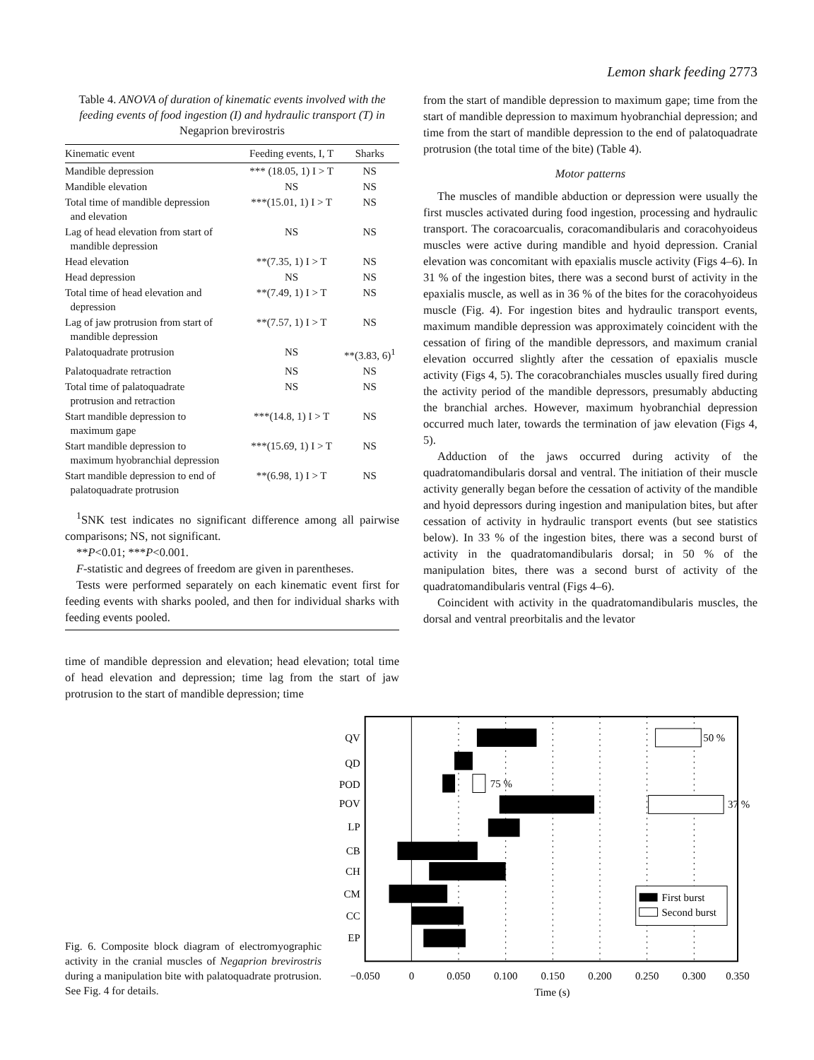Lemon shark feeding 2773
Table 4. ANOVA of duration of kinematic events involved with the feeding events of food ingestion (I) and hydraulic transport (T) in Negaprion brevirostris
| Kinematic event | Feeding events, I, T | Sharks |
| --- | --- | --- |
| Mandible depression | *** (18.05, 1) I > T | NS |
| Mandible elevation | NS | NS |
| Total time of mandible depression and elevation | ***(15.01, 1) I > T | NS |
| Lag of head elevation from start of mandible depression | NS | NS |
| Head elevation | **(7.35, 1) I > T | NS |
| Head depression | NS | NS |
| Total time of head elevation and depression | **(7.49, 1) I > T | NS |
| Lag of jaw protrusion from start of mandible depression | **(7.57, 1) I > T | NS |
| Palatoquadrate protrusion | NS | **(3.83, 6)<sup>1</sup> |
| Palatoquadrate retraction | NS | NS |
| Total time of palatoquadrate protrusion and retraction | NS | NS |
| Start mandible depression to maximum gape | ***(14.8, 1) I > T | NS |
| Start mandible depression to maximum hyobranchial depression | ***(15.69, 1) I > T | NS |
| Start mandible depression to end of palatoquadrate protrusion | **(6.98, 1) I > T | NS |
<sup>1</sup> SNK test indicates no significant difference among all pairwise comparisons; NS, not significant.
**P<0.01; ***P<0.001.
F-statistic and degrees of freedom are given in parentheses.
Tests were performed separately on each kinematic event first for feeding events with sharks pooled, and then for individual sharks with feeding events pooled.
time of mandible depression and elevation; head elevation; total time of head elevation and depression; time lag from the start of jaw protrusion to the start of mandible depression; time
from the start of mandible depression to maximum gape; time from the start of mandible depression to maximum hyobranchial depression; and time from the start of mandible depression to the end of palatoquadrate protrusion (the total time of the bite) (Table 4).
Motor patterns
The muscles of mandible abduction or depression were usually the first muscles activated during food ingestion, processing and hydraulic transport. The coracoarcualis, coracomandibularis and coracohyoideus muscles were active during mandible and hyoid depression. Cranial elevation was concomitant with epaxialis muscle activity (Figs 4–6). In 31 % of the ingestion bites, there was a second burst of activity in the epaxialis muscle, as well as in 36 % of the bites for the coracohyoideus muscle (Fig. 4). For ingestion bites and hydraulic transport events, maximum mandible depression was approximately coincident with the cessation of firing of the mandible depressors, and maximum cranial elevation occurred slightly after the cessation of epaxialis muscle activity (Figs 4, 5). The coracobranchiales muscles usually fired during the activity period of the mandible depressors, presumably abducting the branchial arches. However, maximum hyobranchial depression occurred much later, towards the termination of jaw elevation (Figs 4, 5).
Adduction of the jaws occurred during activity of the quadratomandibularis dorsal and ventral. The initiation of their muscle activity generally began before the cessation of activity of the mandible and hyoid depressors during ingestion and manipulation bites, but after cessation of activity in hydraulic transport events (but see statistics below). In 33 % of the ingestion bites, there was a second burst of activity in the quadratomandibularis dorsal; in 50 % of the manipulation bites, there was a second burst of activity of the quadratomandibularis ventral (Figs 4–6).
Coincident with activity in the quadratomandibularis muscles, the dorsal and ventral preorbitalis and the levator
Fig. 6. Composite block diagram of electromyographic activity in the cranial muscles of Negaprion brevirostris during a manipulation bite with palatoquadrate protrusion. See Fig. 4 for details.
QV
QD
POD
POV
LP
CB
CH
CM
CC
EP
50 %
75 %
37 %
First burst
Second burst
−0.050
0
0.050
0.100
0.150
0.200
0.250
0.300
0.350
Time (s)